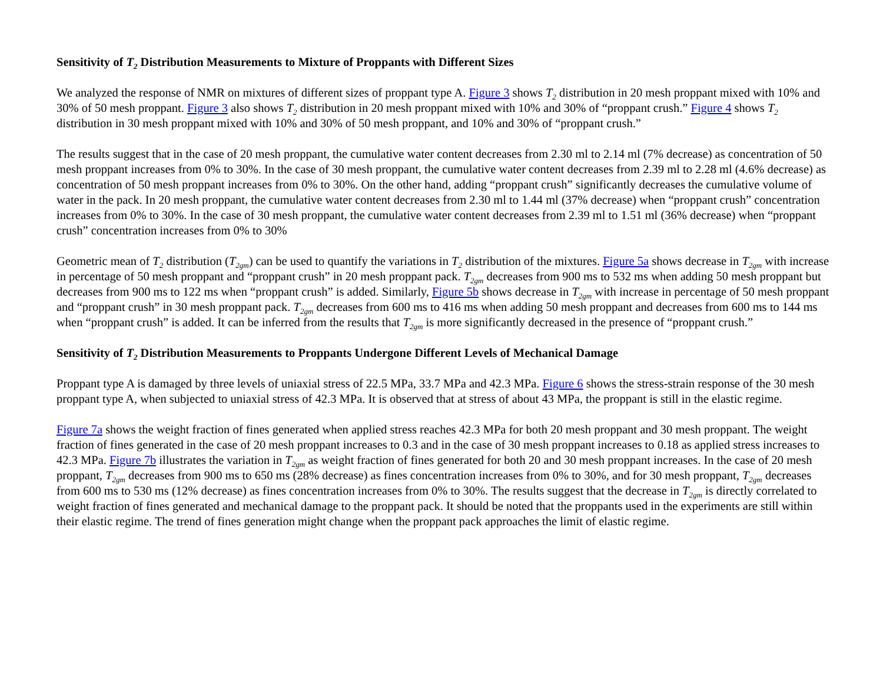Sensitivity of T<sub>2</sub> Distribution Measurements to Mixture of Proppants with Different Sizes
We analyzed the response of NMR on mixtures of different sizes of proppant type A. Figure 3 shows T<sub>2</sub> distribution in 20 mesh proppant mixed with 10% and 30% of 50 mesh proppant. Figure 3 also shows T<sub>2</sub> distribution in 20 mesh proppant mixed with 10% and 30% of “proppant crush.” Figure 4 shows T<sub>2</sub> distribution in 30 mesh proppant mixed with 10% and 30% of 50 mesh proppant, and 10% and 30% of “proppant crush.”
The results suggest that in the case of 20 mesh proppant, the cumulative water content decreases from 2.30 ml to 2.14 ml (7% decrease) as concentration of 50 mesh proppant increases from 0% to 30%. In the case of 30 mesh proppant, the cumulative water content decreases from 2.39 ml to 2.28 ml (4.6% decrease) as concentration of 50 mesh proppant increases from 0% to 30%. On the other hand, adding “proppant crush” significantly decreases the cumulative volume of water in the pack. In 20 mesh proppant, the cumulative water content decreases from 2.30 ml to 1.44 ml (37% decrease) when “proppant crush” concentration increases from 0% to 30%. In the case of 30 mesh proppant, the cumulative water content decreases from 2.39 ml to 1.51 ml (36% decrease) when “proppant crush” concentration increases from 0% to 30%
Geometric mean of T<sub>2</sub> distribution (T<sub>2gm</sub>) can be used to quantify the variations in T<sub>2</sub> distribution of the mixtures. Figure 5a shows decrease in T<sub>2gm</sub> with increase in percentage of 50 mesh proppant and “proppant crush” in 20 mesh proppant pack. T<sub>2gm</sub> decreases from 900 ms to 532 ms when adding 50 mesh proppant but decreases from 900 ms to 122 ms when “proppant crush” is added. Similarly, Figure 5b shows decrease in T<sub>2gm</sub> with increase in percentage of 50 mesh proppant and “proppant crush” in 30 mesh proppant pack. T<sub>2gm</sub> decreases from 600 ms to 416 ms when adding 50 mesh proppant and decreases from 600 ms to 144 ms when “proppant crush” is added. It can be inferred from the results that T<sub>2gm</sub> is more significantly decreased in the presence of “proppant crush.”
Sensitivity of T<sub>2</sub> Distribution Measurements to Proppants Undergone Different Levels of Mechanical Damage
Proppant type A is damaged by three levels of uniaxial stress of 22.5 MPa, 33.7 MPa and 42.3 MPa. Figure 6 shows the stress-strain response of the 30 mesh proppant type A, when subjected to uniaxial stress of 42.3 MPa. It is observed that at stress of about 43 MPa, the proppant is still in the elastic regime.
Figure 7a shows the weight fraction of fines generated when applied stress reaches 42.3 MPa for both 20 mesh proppant and 30 mesh proppant. The weight fraction of fines generated in the case of 20 mesh proppant increases to 0.3 and in the case of 30 mesh proppant increases to 0.18 as applied stress increases to 42.3 MPa. Figure 7b illustrates the variation in T<sub>2gm</sub> as weight fraction of fines generated for both 20 and 30 mesh proppant increases. In the case of 20 mesh proppant, T<sub>2gm</sub> decreases from 900 ms to 650 ms (28% decrease) as fines concentration increases from 0% to 30%, and for 30 mesh proppant, T<sub>2gm</sub> decreases from 600 ms to 530 ms (12% decrease) as fines concentration increases from 0% to 30%. The results suggest that the decrease in T<sub>2gm</sub> is directly correlated to weight fraction of fines generated and mechanical damage to the proppant pack. It should be noted that the proppants used in the experiments are still within their elastic regime. The trend of fines generation might change when the proppant pack approaches the limit of elastic regime.